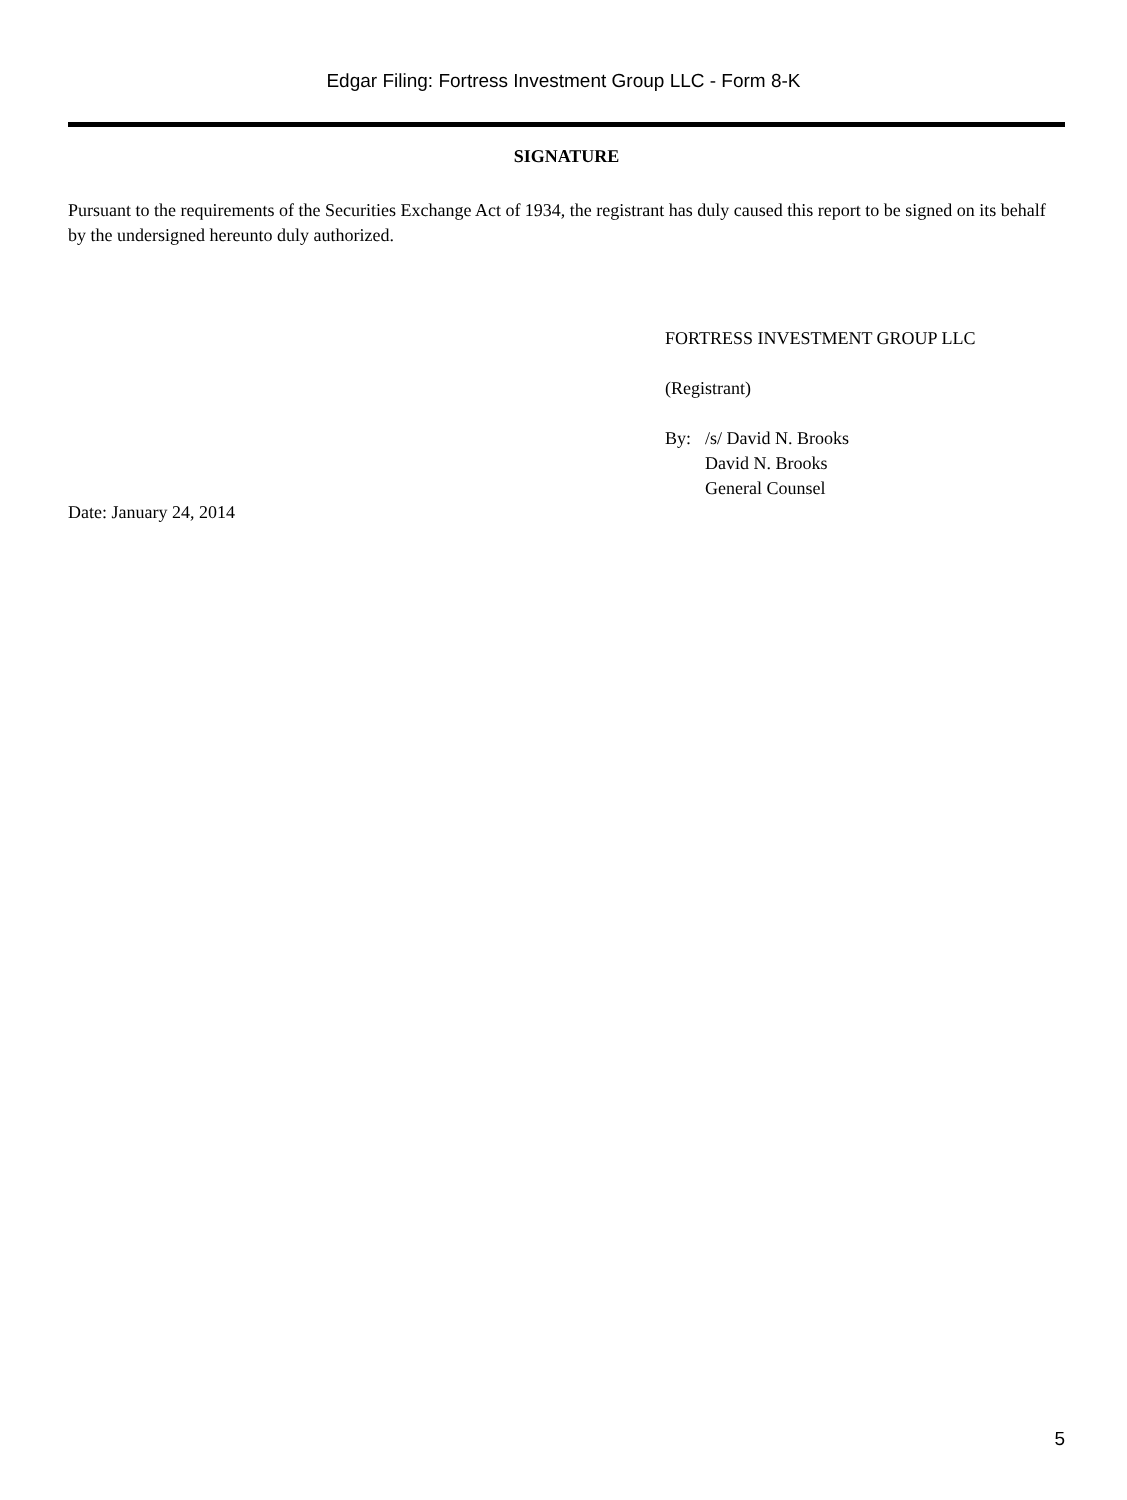Edgar Filing: Fortress Investment Group LLC - Form 8-K
SIGNATURE
Pursuant to the requirements of the Securities Exchange Act of 1934, the registrant has duly caused this report to be signed on its behalf by the undersigned hereunto duly authorized.
FORTRESS INVESTMENT GROUP LLC
(Registrant)
By: /s/ David N. Brooks
David N. Brooks
General Counsel
Date: January 24, 2014
5